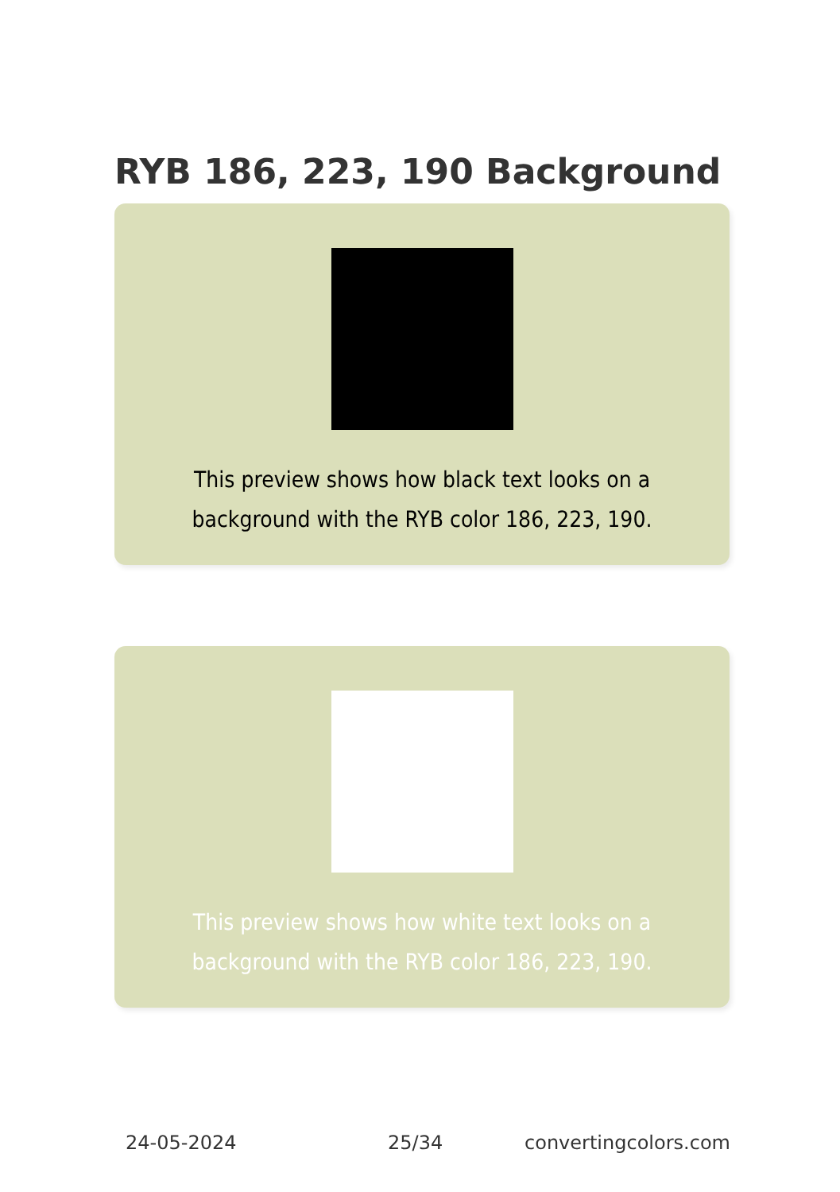RYB 186, 223, 190 Background
This preview shows how black text looks on a
background with the RYB color 186, 223, 190.
This preview shows how white text looks on a
background with the RYB color 186, 223, 190.
24-05-2024 25/34 convertingcolors.com